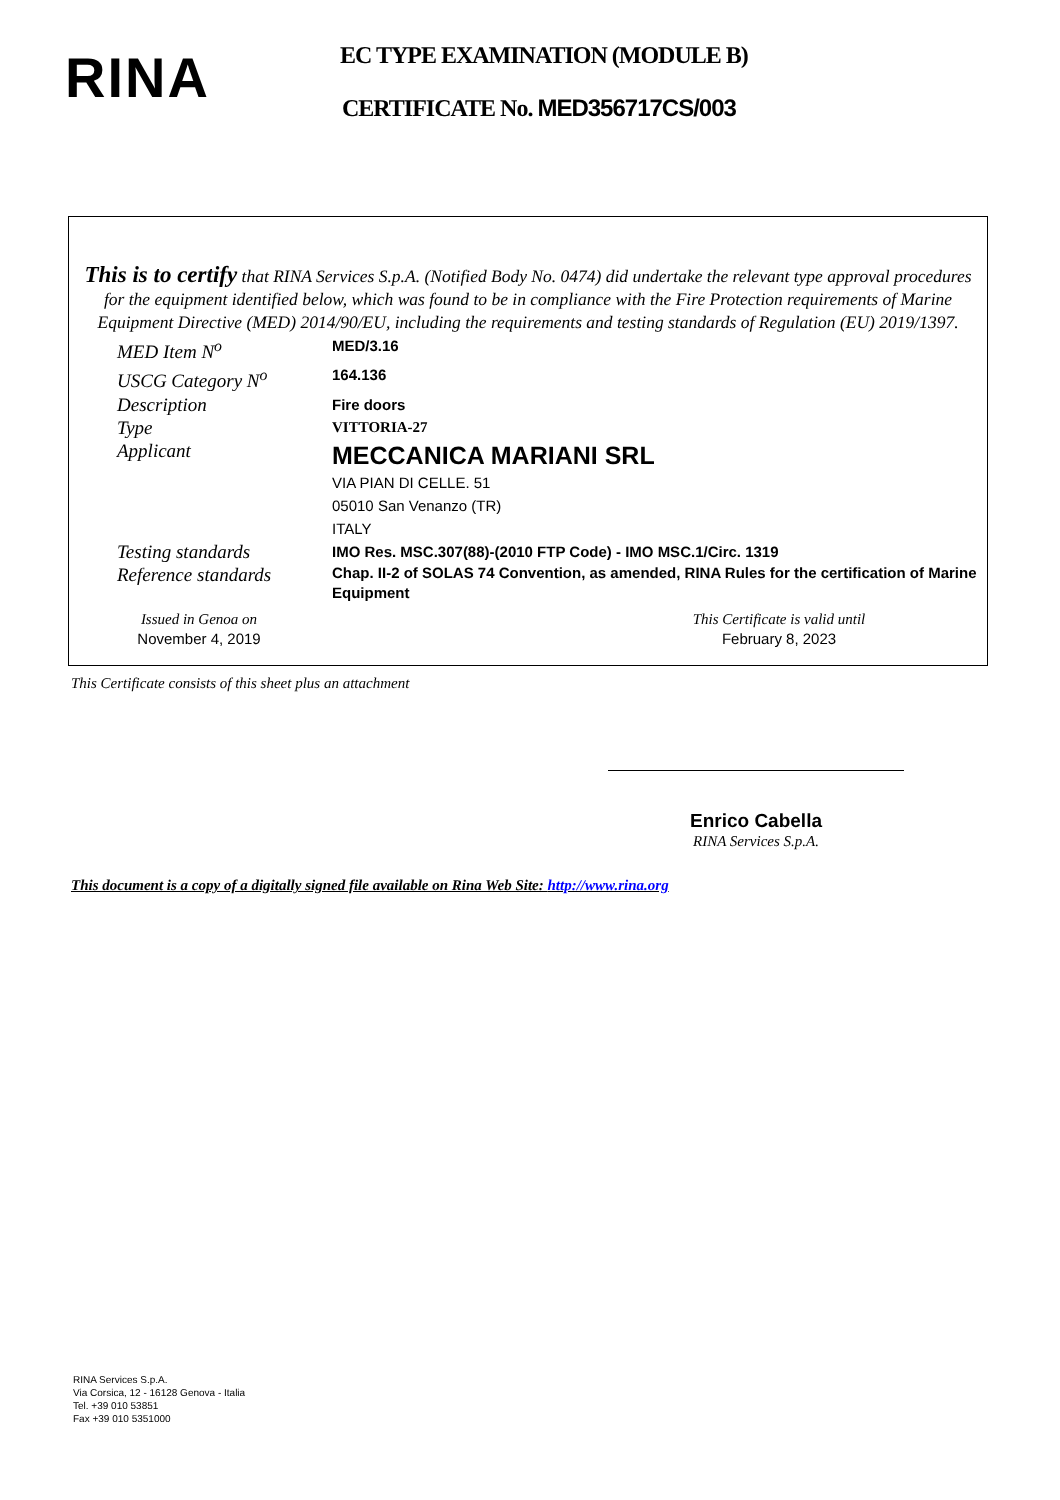RINA EC TYPE EXAMINATION (MODULE B)
CERTIFICATE No. MED356717CS/003
This is to certify that RINA Services S.p.A. (Notified Body No. 0474) did undertake the relevant type approval procedures for the equipment identified below, which was found to be in compliance with the Fire Protection requirements of Marine Equipment Directive (MED) 2014/90/EU, including the requirements and testing standards of Regulation (EU) 2019/1397.
| MED Item N<sup>o</sup> | MED/3.16 |
| USCG Category N<sup>o</sup> | 164.136 |
| Description | Fire doors |
| Type | VITTORIA-27 |
| Applicant | MECCANICA MARIANI SRL VIA PIAN DI CELLE. 51 05010 San Venanzo (TR) ITALY |
| Testing standards | IMO Res. MSC.307(88)-(2010 FTP Code) - IMO MSC.1/Circ. 1319 |
| Reference standards | Chap. II-2 of SOLAS 74 Convention, as amended, RINA Rules for the certification of Marine Equipment |
Issued in Genoa on
November 4, 2019
This Certificate is valid until
February 8, 2023
This Certificate consists of this sheet plus an attachment
Enrico Cabella
RINA Services S.p.A.
This document is a copy of a digitally signed file available on Rina Web Site: http://www.rina.org
RINA Services S.p.A.
Via Corsica, 12 - 16128 Genova - Italia
Tel. +39 010 53851
Fax +39 010 5351000